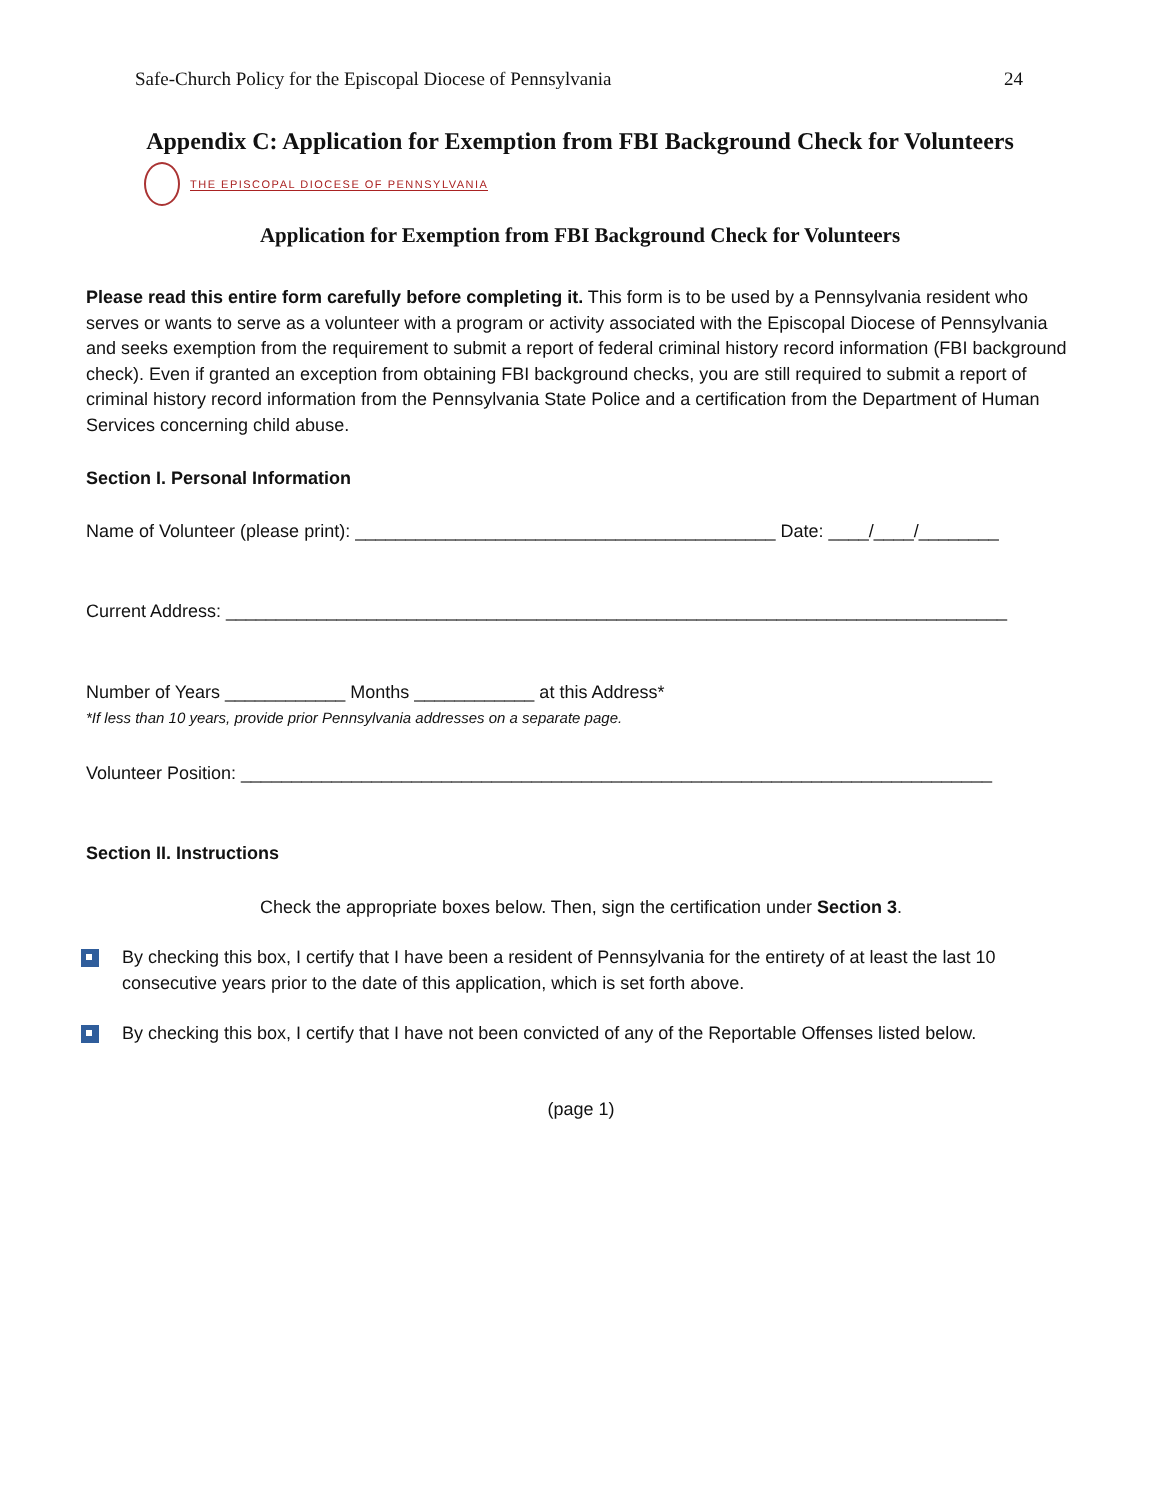Safe-Church Policy for the Episcopal Diocese of Pennsylvania 24
Appendix C: Application for Exemption from FBI Background Check for Volunteers
THE EPISCOPAL DIOCESE OF PENNSYLVANIA
Application for Exemption from FBI Background Check for Volunteers
Please read this entire form carefully before completing it. This form is to be used by a Pennsylvania resident who serves or wants to serve as a volunteer with a program or activity associated with the Episcopal Diocese of Pennsylvania and seeks exemption from the requirement to submit a report of federal criminal history record information (FBI background check). Even if granted an exception from obtaining FBI background checks, you are still required to submit a report of criminal history record information from the Pennsylvania State Police and a certification from the Department of Human Services concerning child abuse.
Section I. Personal Information
Name of Volunteer (please print): __________________________________________ Date: ____/____/________
Current Address: ______________________________________________________________________________
Number of Years ____________ Months ____________ at this Address*
*If less than 10 years, provide prior Pennsylvania addresses on a separate page.
Volunteer Position: ___________________________________________________________________________
Section II. Instructions
Check the appropriate boxes below. Then, sign the certification under Section 3.
By checking this box, I certify that I have been a resident of Pennsylvania for the entirety of at least the last 10 consecutive years prior to the date of this application, which is set forth above.
By checking this box, I certify that I have not been convicted of any of the Reportable Offenses listed below.
(page 1)